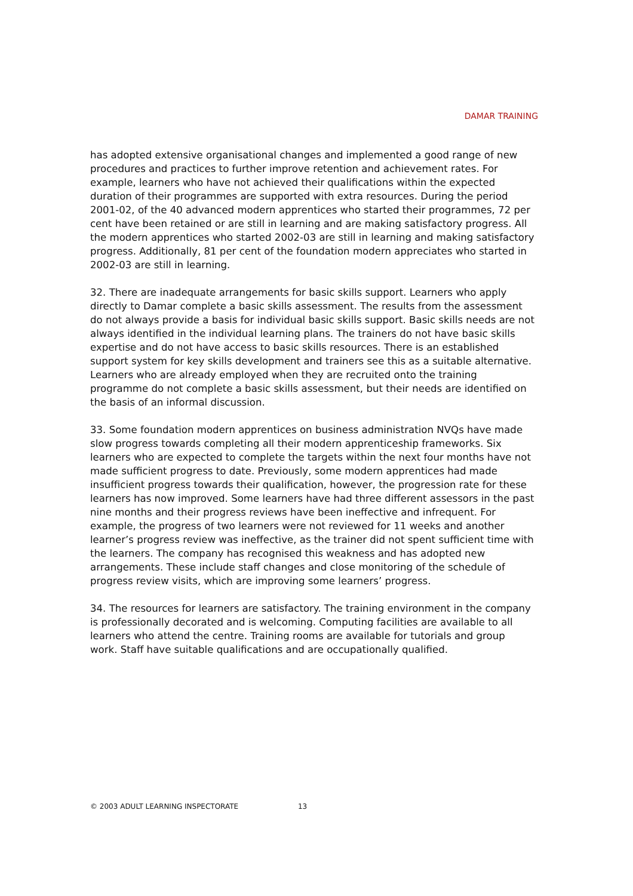DAMAR TRAINING
has adopted extensive organisational changes and implemented a good range of new procedures and practices to further improve retention and achievement rates. For example, learners who have not achieved their qualifications within the expected duration of their programmes are supported with extra resources. During the period 2001-02, of the 40 advanced modern apprentices who started their programmes, 72 per cent have been retained or are still in learning and are making satisfactory progress. All the modern apprentices who started 2002-03 are still in learning and making satisfactory progress. Additionally, 81 per cent of the foundation modern appreciates who started in 2002-03 are still in learning.
32. There are inadequate arrangements for basic skills support. Learners who apply directly to Damar complete a basic skills assessment. The results from the assessment do not always provide a basis for individual basic skills support. Basic skills needs are not always identified in the individual learning plans. The trainers do not have basic skills expertise and do not have access to basic skills resources. There is an established support system for key skills development and trainers see this as a suitable alternative. Learners who are already employed when they are recruited onto the training programme do not complete a basic skills assessment, but their needs are identified on the basis of an informal discussion.
33. Some foundation modern apprentices on business administration NVQs have made slow progress towards completing all their modern apprenticeship frameworks. Six learners who are expected to complete the targets within the next four months have not made sufficient progress to date. Previously, some modern apprentices had made insufficient progress towards their qualification, however, the progression rate for these learners has now improved. Some learners have had three different assessors in the past nine months and their progress reviews have been ineffective and infrequent. For example, the progress of two learners were not reviewed for 11 weeks and another learner’s progress review was ineffective, as the trainer did not spent sufficient time with the learners. The company has recognised this weakness and has adopted new arrangements. These include staff changes and close monitoring of the schedule of progress review visits, which are improving some learners’ progress.
34. The resources for learners are satisfactory. The training environment in the company is professionally decorated and is welcoming. Computing facilities are available to all learners who attend the centre. Training rooms are available for tutorials and group work. Staff have suitable qualifications and are occupationally qualified.
© 2003 ADULT LEARNING INSPECTORATE 13